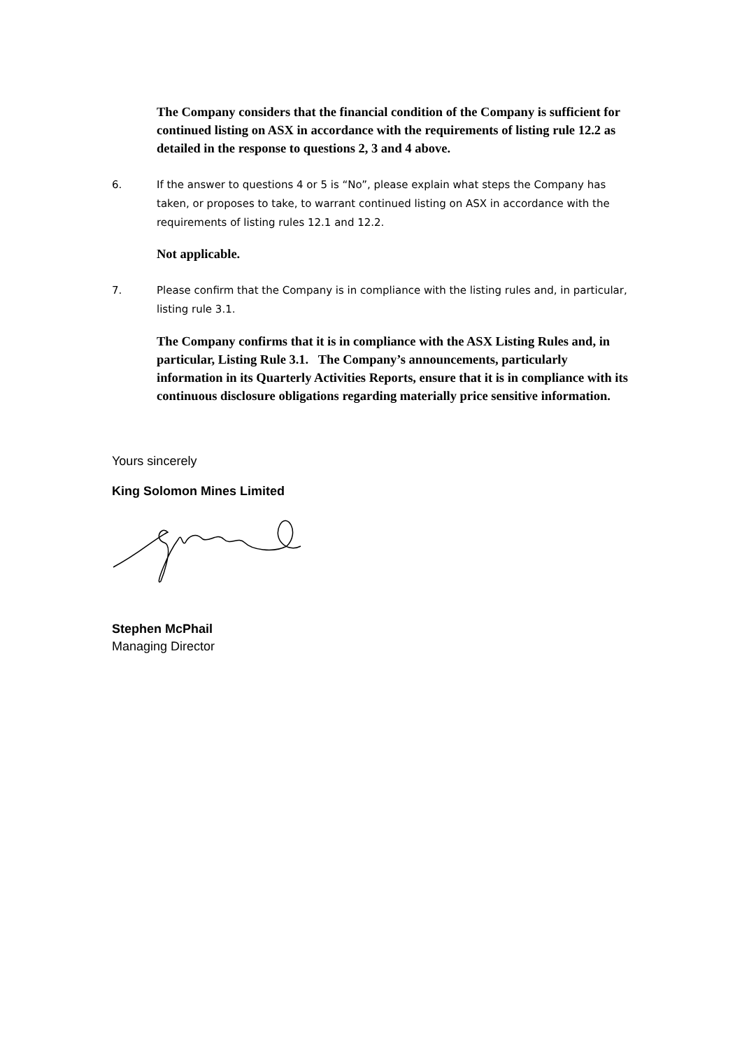The Company considers that the financial condition of the Company is sufficient for continued listing on ASX in accordance with the requirements of listing rule 12.2 as detailed in the response to questions 2, 3 and 4 above.
6. If the answer to questions 4 or 5 is “No”, please explain what steps the Company has taken, or proposes to take, to warrant continued listing on ASX in accordance with the requirements of listing rules 12.1 and 12.2.
Not applicable.
7. Please confirm that the Company is in compliance with the listing rules and, in particular, listing rule 3.1.
The Company confirms that it is in compliance with the ASX Listing Rules and, in particular, Listing Rule 3.1. The Company’s announcements, particularly information in its Quarterly Activities Reports, ensure that it is in compliance with its continuous disclosure obligations regarding materially price sensitive information.
Yours sincerely
King Solomon Mines Limited
Stephen McPhail
Managing Director